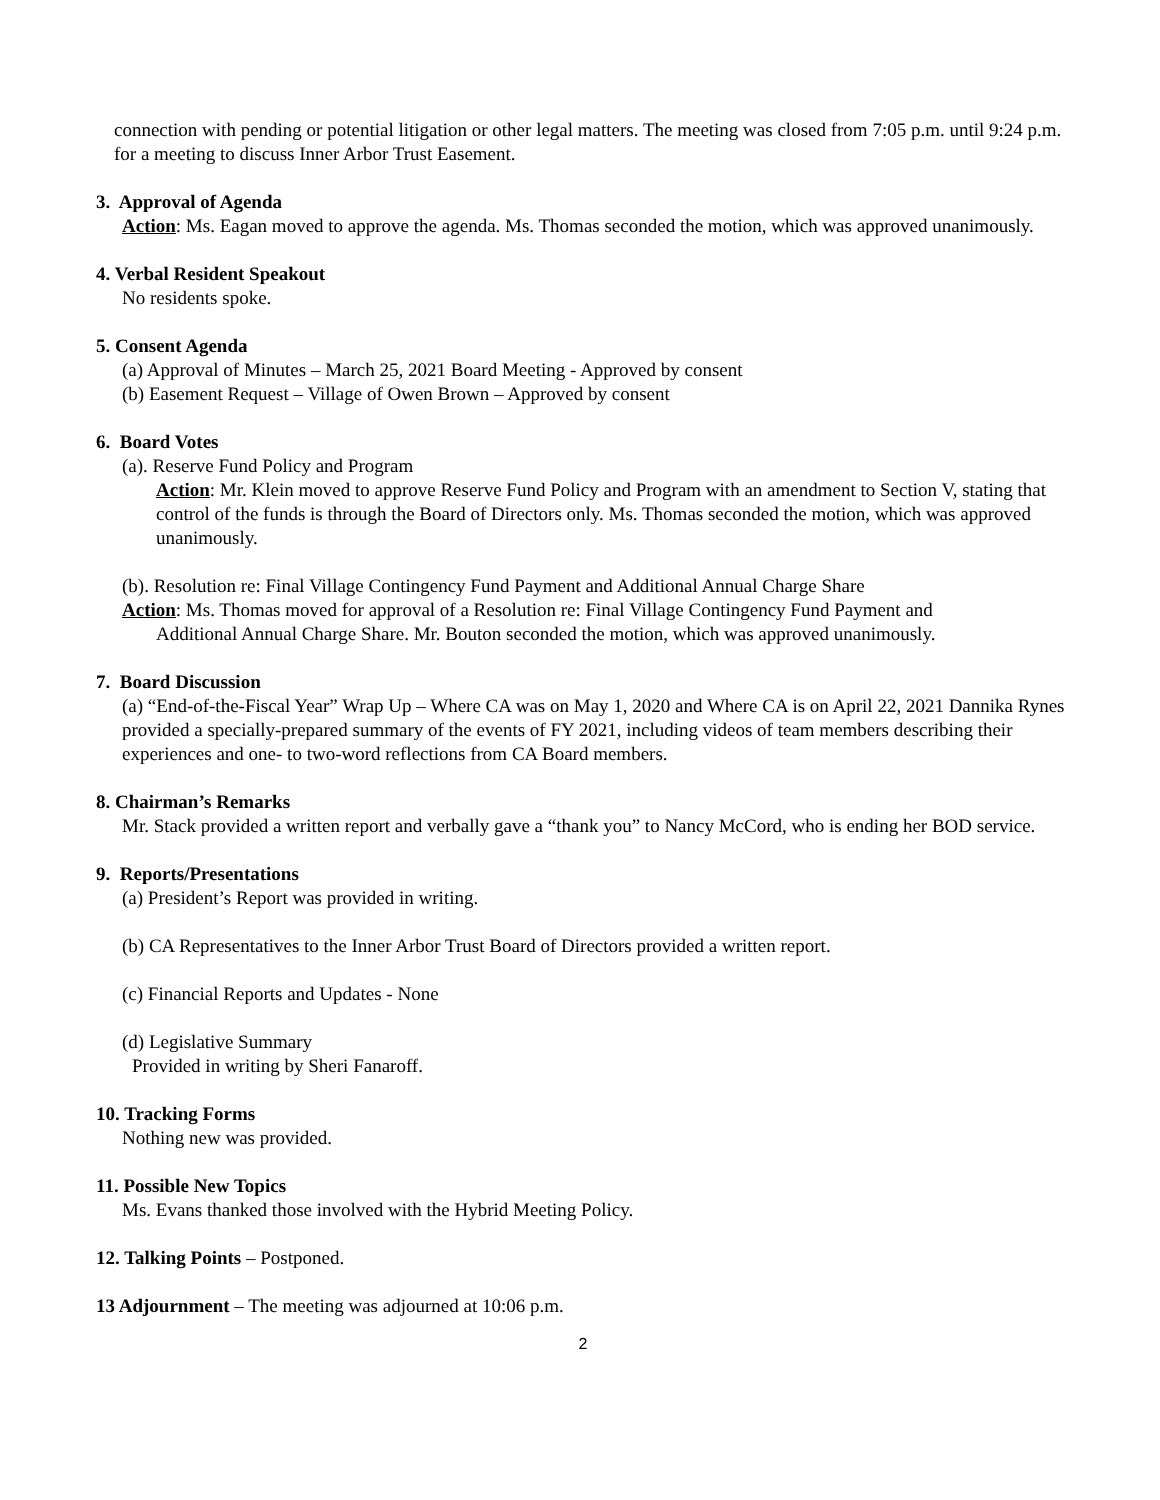connection with pending or potential litigation or other legal matters. The meeting was closed from 7:05 p.m. until 9:24 p.m. for a meeting to discuss Inner Arbor Trust Easement.
3. Approval of Agenda
Action: Ms. Eagan moved to approve the agenda. Ms. Thomas seconded the motion, which was approved unanimously.
4. Verbal Resident Speakout
No residents spoke.
5. Consent Agenda
(a) Approval of Minutes – March 25, 2021 Board Meeting - Approved by consent
(b) Easement Request – Village of Owen Brown – Approved by consent
6. Board Votes
(a). Reserve Fund Policy and Program
Action: Mr. Klein moved to approve Reserve Fund Policy and Program with an amendment to Section V, stating that control of the funds is through the Board of Directors only. Ms. Thomas seconded the motion, which was approved unanimously.
(b). Resolution re: Final Village Contingency Fund Payment and Additional Annual Charge Share
Action: Ms. Thomas moved for approval of a Resolution re: Final Village Contingency Fund Payment and
Additional Annual Charge Share. Mr. Bouton seconded the motion, which was approved unanimously.
7. Board Discussion
(a) “End-of-the-Fiscal Year” Wrap Up – Where CA was on May 1, 2020 and Where CA is on April 22, 2021 Dannika Rynes provided a specially-prepared summary of the events of FY 2021, including videos of team members describing their experiences and one- to two-word reflections from CA Board members.
8. Chairman’s Remarks
Mr. Stack provided a written report and verbally gave a “thank you” to Nancy McCord, who is ending her BOD service.
9. Reports/Presentations
(a) President’s Report was provided in writing.
(b) CA Representatives to the Inner Arbor Trust Board of Directors provided a written report.
(c) Financial Reports and Updates - None
(d) Legislative Summary
Provided in writing by Sheri Fanaroff.
10. Tracking Forms
Nothing new was provided.
11. Possible New Topics
Ms. Evans thanked those involved with the Hybrid Meeting Policy.
12. Talking Points – Postponed.
13 Adjournment – The meeting was adjourned at 10:06 p.m.
2